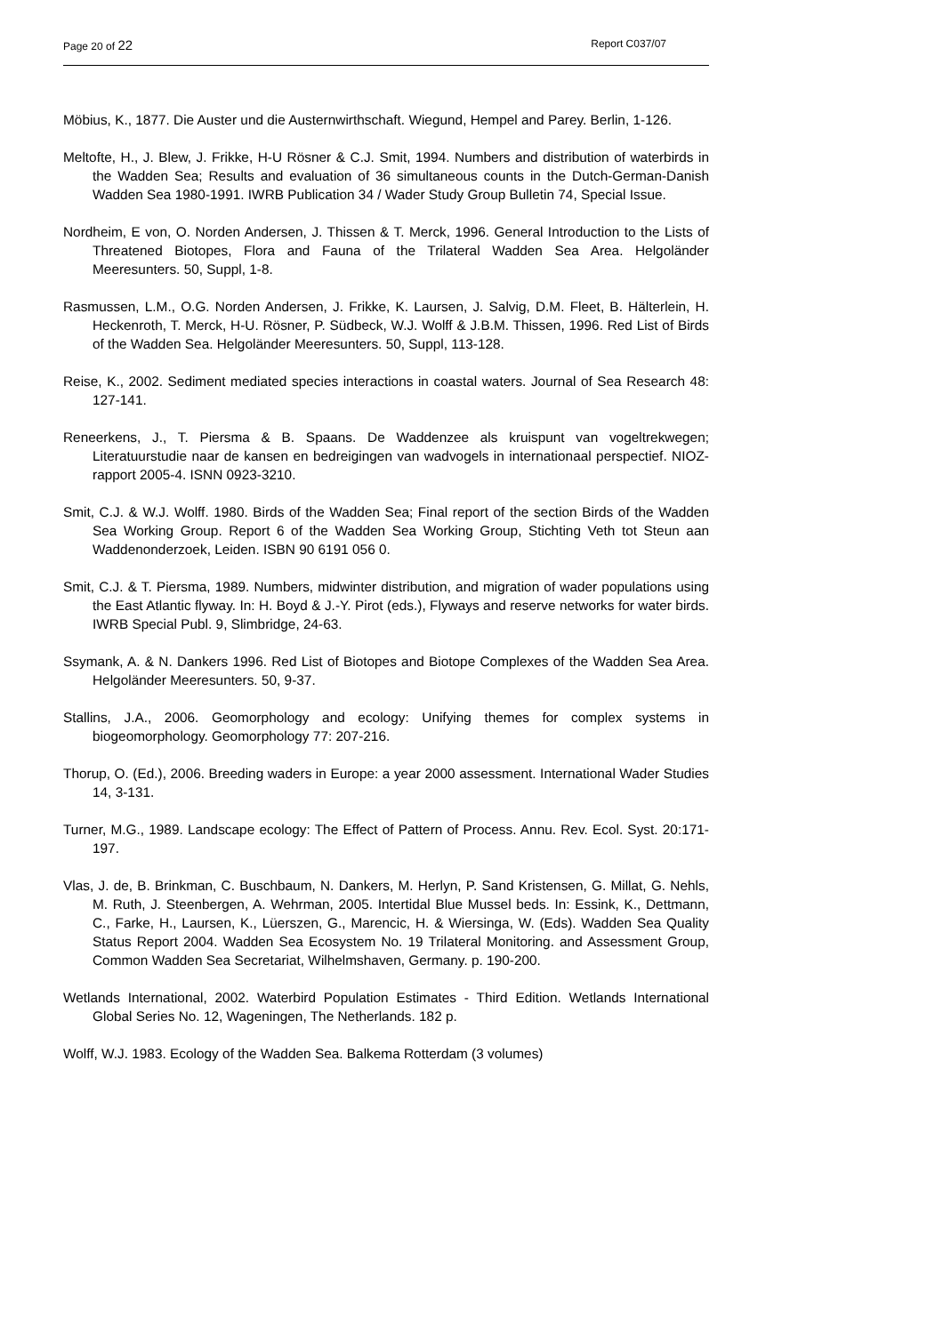Page 20 of 22 Report C037/07
Möbius, K., 1877. Die Auster und die Austernwirthschaft. Wiegund, Hempel and Parey. Berlin, 1-126.
Meltofte, H., J. Blew, J. Frikke, H-U Rösner & C.J. Smit, 1994. Numbers and distribution of waterbirds in the Wadden Sea; Results and evaluation of 36 simultaneous counts in the Dutch-German-Danish Wadden Sea 1980-1991. IWRB Publication 34 / Wader Study Group Bulletin 74, Special Issue.
Nordheim, E von, O. Norden Andersen, J. Thissen & T. Merck, 1996. General Introduction to the Lists of Threatened Biotopes, Flora and Fauna of the Trilateral Wadden Sea Area. Helgoländer Meeresunters. 50, Suppl, 1-8.
Rasmussen, L.M., O.G. Norden Andersen, J. Frikke, K. Laursen, J. Salvig, D.M. Fleet, B. Hälterlein, H. Heckenroth, T. Merck, H-U. Rösner, P. Südbeck, W.J. Wolff & J.B.M. Thissen, 1996. Red List of Birds of the Wadden Sea. Helgoländer Meeresunters. 50, Suppl, 113-128.
Reise, K., 2002. Sediment mediated species interactions in coastal waters. Journal of Sea Research 48: 127-141.
Reneerkens, J., T. Piersma & B. Spaans. De Waddenzee als kruispunt van vogeltrekwegen; Literatuurstudie naar de kansen en bedreigingen van wadvogels in internationaal perspectief. NIOZ-rapport 2005-4. ISNN 0923-3210.
Smit, C.J. & W.J. Wolff. 1980. Birds of the Wadden Sea; Final report of the section Birds of the Wadden Sea Working Group. Report 6 of the Wadden Sea Working Group, Stichting Veth tot Steun aan Waddenonderzoek, Leiden. ISBN 90 6191 056 0.
Smit, C.J. & T. Piersma, 1989. Numbers, midwinter distribution, and migration of wader populations using the East Atlantic flyway. In: H. Boyd & J.-Y. Pirot (eds.), Flyways and reserve networks for water birds. IWRB Special Publ. 9, Slimbridge, 24-63.
Ssymank, A. & N. Dankers 1996. Red List of Biotopes and Biotope Complexes of the Wadden Sea Area. Helgoländer Meeresunters. 50, 9-37.
Stallins, J.A., 2006. Geomorphology and ecology: Unifying themes for complex systems in biogeomorphology. Geomorphology 77: 207-216.
Thorup, O. (Ed.), 2006. Breeding waders in Europe: a year 2000 assessment. International Wader Studies 14, 3-131.
Turner, M.G., 1989. Landscape ecology: The Effect of Pattern of Process. Annu. Rev. Ecol. Syst. 20:171-197.
Vlas, J. de, B. Brinkman, C. Buschbaum, N. Dankers, M. Herlyn, P. Sand Kristensen, G. Millat, G. Nehls, M. Ruth, J. Steenbergen, A. Wehrman, 2005. Intertidal Blue Mussel beds. In: Essink, K., Dettmann, C., Farke, H., Laursen, K., Lüerszen, G., Marencic, H. & Wiersinga, W. (Eds). Wadden Sea Quality Status Report 2004. Wadden Sea Ecosystem No. 19 Trilateral Monitoring. and Assessment Group, Common Wadden Sea Secretariat, Wilhelmshaven, Germany. p. 190-200.
Wetlands International, 2002. Waterbird Population Estimates - Third Edition. Wetlands International Global Series No. 12, Wageningen, The Netherlands. 182 p.
Wolff, W.J. 1983. Ecology of the Wadden Sea. Balkema Rotterdam (3 volumes)